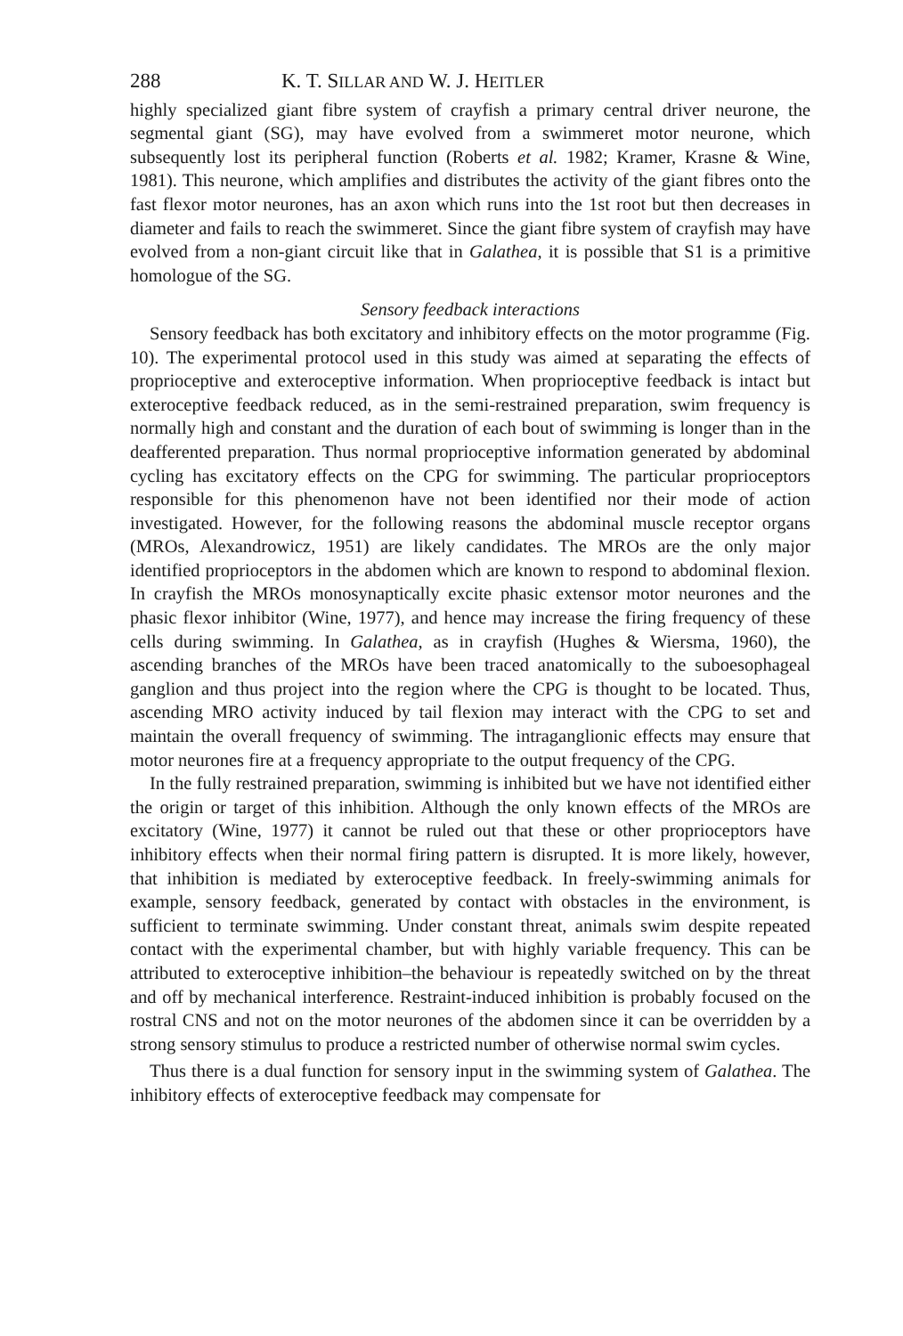288 K. T. SILLAR AND W. J. HEITLER
highly specialized giant fibre system of crayfish a primary central driver neurone, the segmental giant (SG), may have evolved from a swimmeret motor neurone, which subsequently lost its peripheral function (Roberts et al. 1982; Kramer, Krasne & Wine, 1981). This neurone, which amplifies and distributes the activity of the giant fibres onto the fast flexor motor neurones, has an axon which runs into the 1st root but then decreases in diameter and fails to reach the swimmeret. Since the giant fibre system of crayfish may have evolved from a non-giant circuit like that in Galathea, it is possible that S1 is a primitive homologue of the SG.
Sensory feedback interactions
Sensory feedback has both excitatory and inhibitory effects on the motor programme (Fig. 10). The experimental protocol used in this study was aimed at separating the effects of proprioceptive and exteroceptive information. When proprioceptive feedback is intact but exteroceptive feedback reduced, as in the semi-restrained preparation, swim frequency is normally high and constant and the duration of each bout of swimming is longer than in the deafferented preparation. Thus normal proprioceptive information generated by abdominal cycling has excitatory effects on the CPG for swimming. The particular proprioceptors responsible for this phenomenon have not been identified nor their mode of action investigated. However, for the following reasons the abdominal muscle receptor organs (MROs, Alexandrowicz, 1951) are likely candidates. The MROs are the only major identified proprioceptors in the abdomen which are known to respond to abdominal flexion. In crayfish the MROs monosynaptically excite phasic extensor motor neurones and the phasic flexor inhibitor (Wine, 1977), and hence may increase the firing frequency of these cells during swimming. In Galathea, as in crayfish (Hughes & Wiersma, 1960), the ascending branches of the MROs have been traced anatomically to the suboesophageal ganglion and thus project into the region where the CPG is thought to be located. Thus, ascending MRO activity induced by tail flexion may interact with the CPG to set and maintain the overall frequency of swimming. The intraganglionic effects may ensure that motor neurones fire at a frequency appropriate to the output frequency of the CPG.
In the fully restrained preparation, swimming is inhibited but we have not identified either the origin or target of this inhibition. Although the only known effects of the MROs are excitatory (Wine, 1977) it cannot be ruled out that these or other proprioceptors have inhibitory effects when their normal firing pattern is disrupted. It is more likely, however, that inhibition is mediated by exteroceptive feedback. In freely-swimming animals for example, sensory feedback, generated by contact with obstacles in the environment, is sufficient to terminate swimming. Under constant threat, animals swim despite repeated contact with the experimental chamber, but with highly variable frequency. This can be attributed to exteroceptive inhibition–the behaviour is repeatedly switched on by the threat and off by mechanical interference. Restraint-induced inhibition is probably focused on the rostral CNS and not on the motor neurones of the abdomen since it can be overridden by a strong sensory stimulus to produce a restricted number of otherwise normal swim cycles.
Thus there is a dual function for sensory input in the swimming system of Galathea. The inhibitory effects of exteroceptive feedback may compensate for